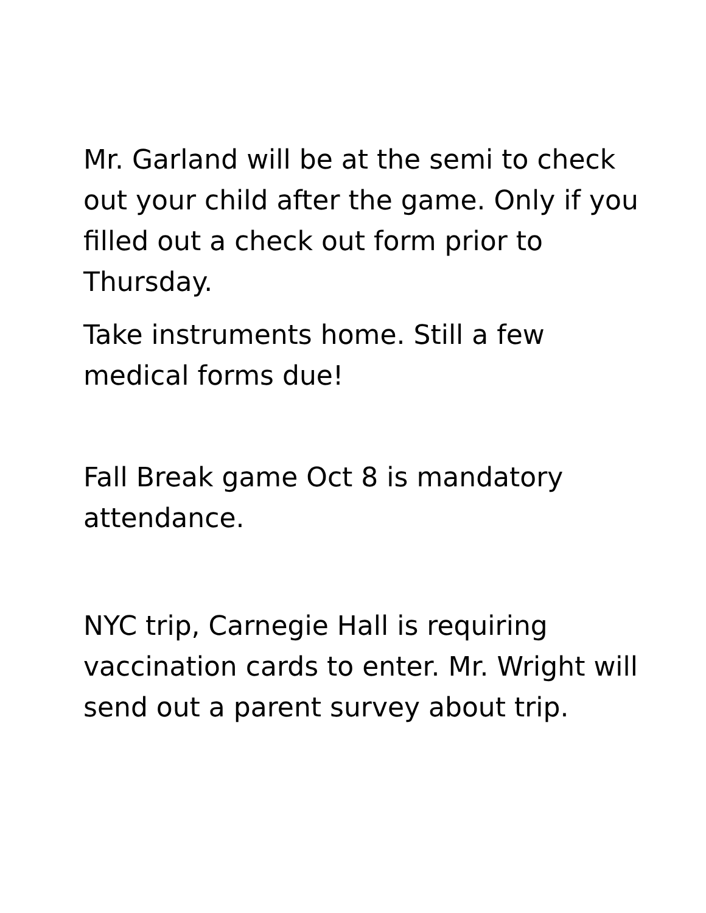Mr. Garland will be at the semi to check out your child after the game. Only if you filled out a check out form prior to Thursday.
Take instruments home. Still a few medical forms due!
Fall Break game Oct 8 is mandatory attendance.
NYC trip, Carnegie Hall is requiring vaccination cards to enter. Mr. Wright will send out a parent survey about trip.